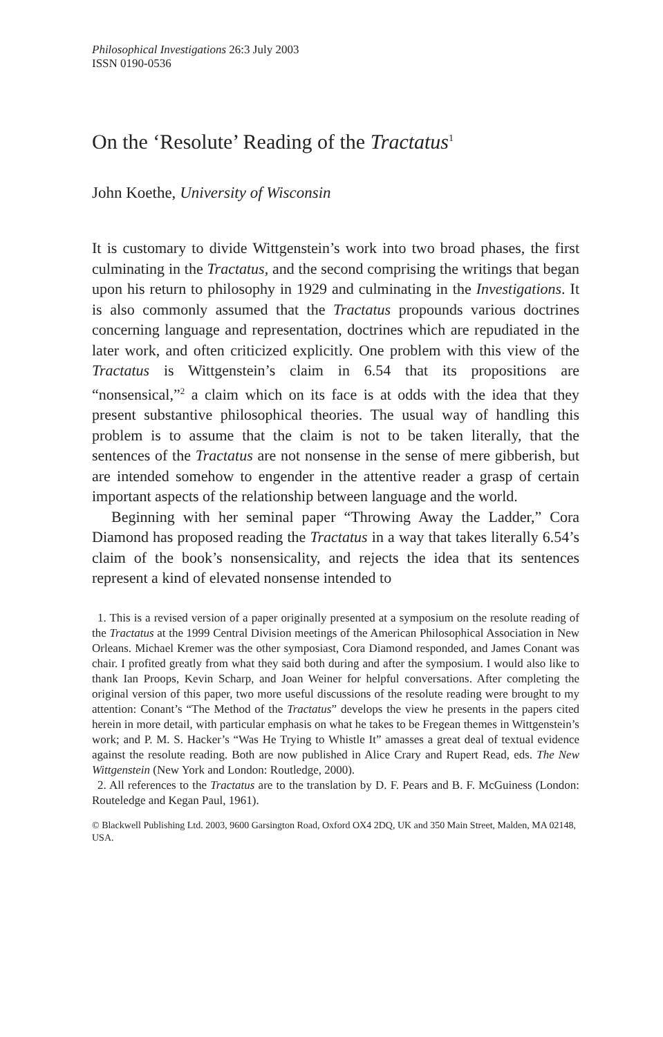Philosophical Investigations 26:3 July 2003
ISSN 0190-0536
On the ‘Resolute’ Reading of the Tractatus<sup>1</sup>
John Koethe, University of Wisconsin
It is customary to divide Wittgenstein’s work into two broad phases, the first culminating in the Tractatus, and the second comprising the writings that began upon his return to philosophy in 1929 and culminating in the Investigations. It is also commonly assumed that the Tractatus propounds various doctrines concerning language and representation, doctrines which are repudiated in the later work, and often criticized explicitly. One problem with this view of the Tractatus is Wittgenstein’s claim in 6.54 that its propositions are “nonsensical,”<sup>2</sup> a claim which on its face is at odds with the idea that they present substantive philosophical theories. The usual way of handling this problem is to assume that the claim is not to be taken literally, that the sentences of the Tractatus are not nonsense in the sense of mere gibberish, but are intended somehow to engender in the attentive reader a grasp of certain important aspects of the relationship between language and the world.
Beginning with her seminal paper “Throwing Away the Ladder,” Cora Diamond has proposed reading the Tractatus in a way that takes literally 6.54’s claim of the book’s nonsensicality, and rejects the idea that its sentences represent a kind of elevated nonsense intended to
1. This is a revised version of a paper originally presented at a symposium on the resolute reading of the Tractatus at the 1999 Central Division meetings of the American Philosophical Association in New Orleans. Michael Kremer was the other symposiast, Cora Diamond responded, and James Conant was chair. I profited greatly from what they said both during and after the symposium. I would also like to thank Ian Proops, Kevin Scharp, and Joan Weiner for helpful conversations. After completing the original version of this paper, two more useful discussions of the resolute reading were brought to my attention: Conant’s “The Method of the Tractatus” develops the view he presents in the papers cited herein in more detail, with particular emphasis on what he takes to be Fregean themes in Wittgenstein’s work; and P. M. S. Hacker’s “Was He Trying to Whistle It” amasses a great deal of textual evidence against the resolute reading. Both are now published in Alice Crary and Rupert Read, eds. The New Wittgenstein (New York and London: Routledge, 2000).
2. All references to the Tractatus are to the translation by D. F. Pears and B. F. McGuiness (London: Routeledge and Kegan Paul, 1961).
© Blackwell Publishing Ltd. 2003, 9600 Garsington Road, Oxford OX4 2DQ, UK and 350 Main Street, Malden, MA 02148, USA.